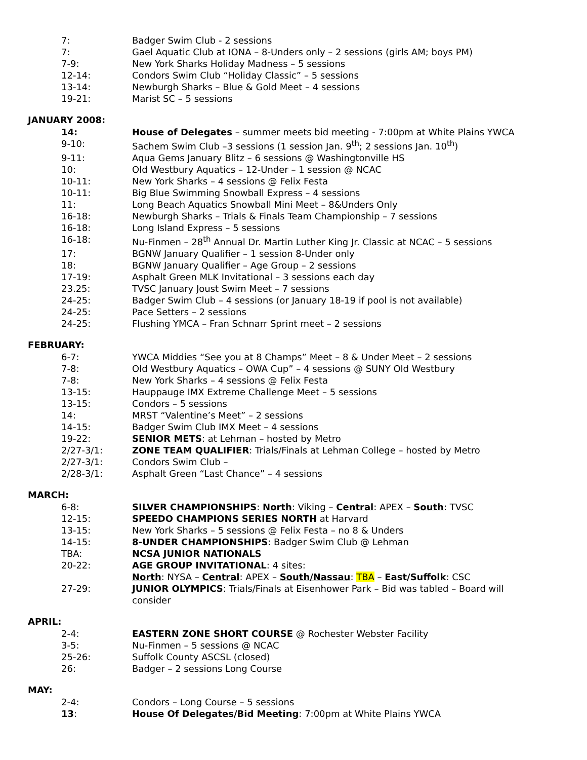7: Badger Swim Club - 2 sessions
7: Gael Aquatic Club at IONA – 8-Unders only – 2 sessions (girls AM; boys PM)
7-9: New York Sharks Holiday Madness – 5 sessions
12-14: Condors Swim Club “Holiday Classic” – 5 sessions
13-14: Newburgh Sharks – Blue & Gold Meet – 4 sessions
19-21: Marist SC – 5 sessions
JANUARY 2008:
14: House of Delegates – summer meets bid meeting - 7:00pm at White Plains YWCA
9-10: Sachem Swim Club –3 sessions (1 session Jan. 9<sup>th</sup>; 2 sessions Jan. 10<sup>th</sup>)
9-11: Aqua Gems January Blitz – 6 sessions @ Washingtonville HS
10: Old Westbury Aquatics – 12-Under – 1 session @ NCAC
10-11: New York Sharks – 4 sessions @ Felix Festa
10-11: Big Blue Swimming Snowball Express – 4 sessions
11: Long Beach Aquatics Snowball Mini Meet – 8&Unders Only
16-18: Newburgh Sharks – Trials & Finals Team Championship – 7 sessions
16-18: Long Island Express – 5 sessions
16-18: Nu-Finmen – 28<sup>th</sup> Annual Dr. Martin Luther King Jr. Classic at NCAC – 5 sessions
17: BGNW January Qualifier – 1 session 8-Under only
18: BGNW January Qualifier – Age Group – 2 sessions
17-19: Asphalt Green MLK Invitational – 3 sessions each day
23.25: TVSC January Joust Swim Meet – 7 sessions
24-25: Badger Swim Club – 4 sessions (or January 18-19 if pool is not available)
24-25: Pace Setters – 2 sessions
24-25: Flushing YMCA – Fran Schnarr Sprint meet – 2 sessions
FEBRUARY:
6-7: YWCA Middies “See you at 8 Champs” Meet – 8 & Under Meet – 2 sessions
7-8: Old Westbury Aquatics – OWA Cup” – 4 sessions @ SUNY Old Westbury
7-8: New York Sharks – 4 sessions @ Felix Festa
13-15: Hauppauge IMX Extreme Challenge Meet – 5 sessions
13-15: Condors – 5 sessions
14: MRST “Valentine’s Meet” – 2 sessions
14-15: Badger Swim Club IMX Meet – 4 sessions
19-22: SENIOR METS: at Lehman – hosted by Metro
2/27-3/1: ZONE TEAM QUALIFIER: Trials/Finals at Lehman College – hosted by Metro
2/27-3/1: Condors Swim Club –
2/28-3/1: Asphalt Green “Last Chance” – 4 sessions
MARCH:
6-8: SILVER CHAMPIONSHIPS: North: Viking – Central: APEX – South: TVSC
12-15: SPEEDO CHAMPIONS SERIES NORTH at Harvard
13-15: New York Sharks – 5 sessions @ Felix Festa – no 8 & Unders
14-15: 8-UNDER CHAMPIONSHIPS: Badger Swim Club @ Lehman
TBA: NCSA JUNIOR NATIONALS
20-22: AGE GROUP INVITATIONAL: 4 sites:
North: NYSA – Central: APEX – South/Nassau: TBA – East/Suffolk: CSC
27-29: JUNIOR OLYMPICS: Trials/Finals at Eisenhower Park – Bid was tabled – Board will consider
APRIL:
2-4: EASTERN ZONE SHORT COURSE @ Rochester Webster Facility
3-5: Nu-Finmen – 5 sessions @ NCAC
25-26: Suffolk County ASCSL (closed)
26: Badger – 2 sessions Long Course
MAY:
2-4: Condors – Long Course – 5 sessions
13: House Of Delegates/Bid Meeting: 7:00pm at White Plains YWCA